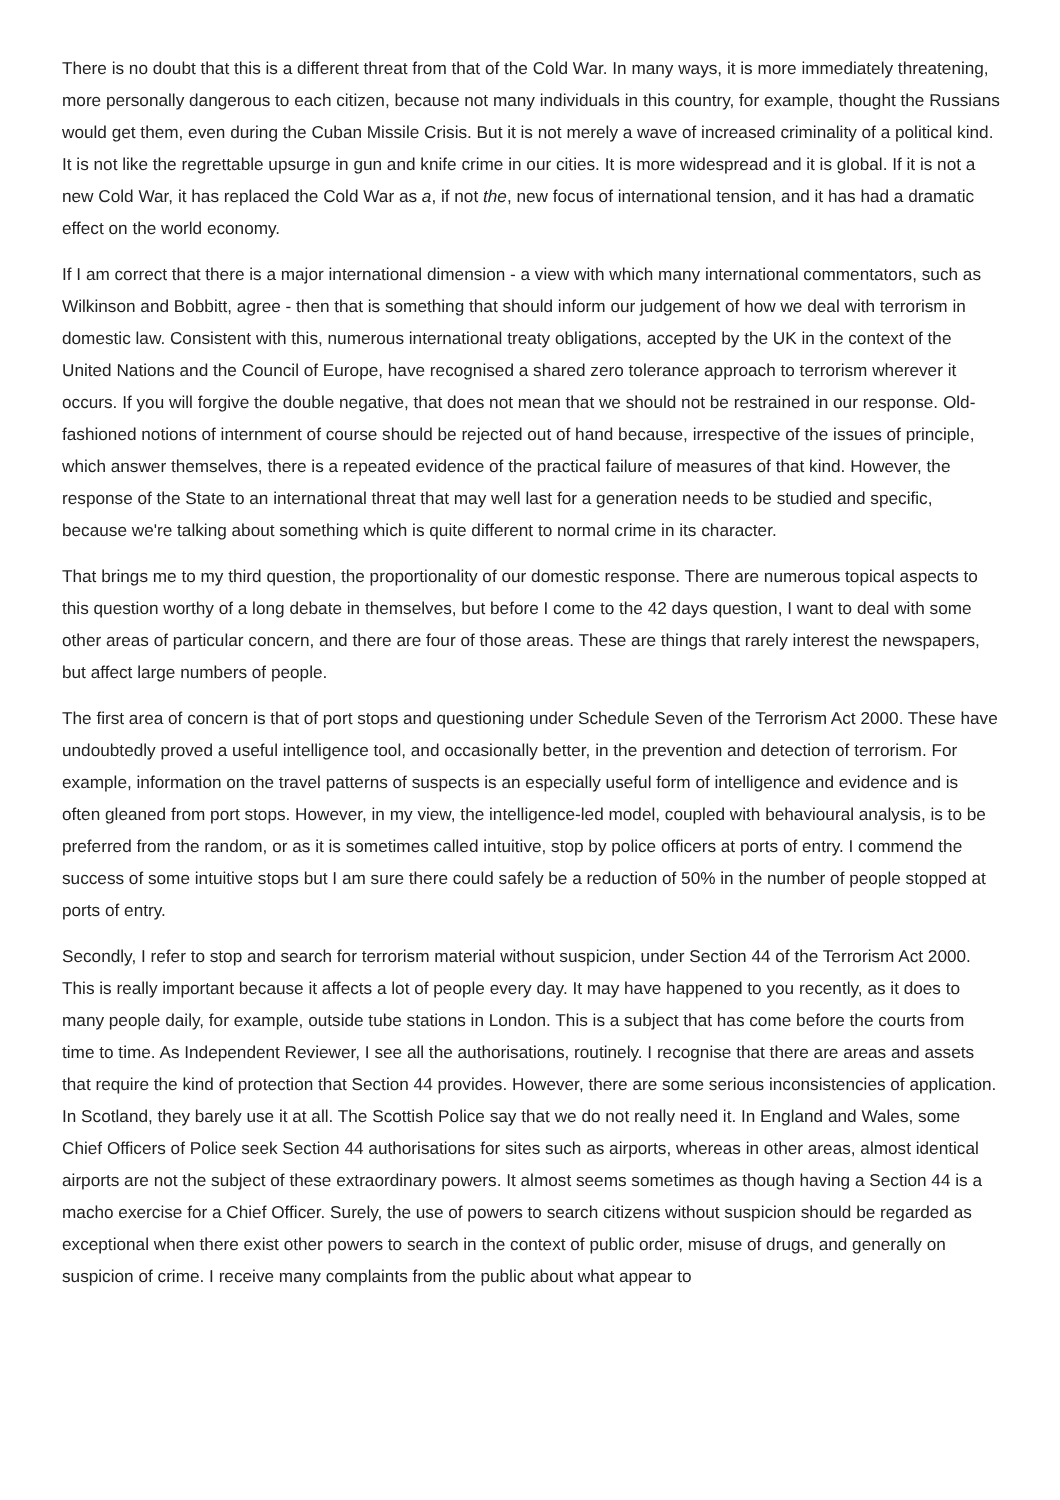There is no doubt that this is a different threat from that of the Cold War. In many ways, it is more immediately threatening, more personally dangerous to each citizen, because not many individuals in this country, for example, thought the Russians would get them, even during the Cuban Missile Crisis. But it is not merely a wave of increased criminality of a political kind. It is not like the regrettable upsurge in gun and knife crime in our cities. It is more widespread and it is global. If it is not a new Cold War, it has replaced the Cold War as a, if not the, new focus of international tension, and it has had a dramatic effect on the world economy.
If I am correct that there is a major international dimension - a view with which many international commentators, such as Wilkinson and Bobbitt, agree - then that is something that should inform our judgement of how we deal with terrorism in domestic law. Consistent with this, numerous international treaty obligations, accepted by the UK in the context of the United Nations and the Council of Europe, have recognised a shared zero tolerance approach to terrorism wherever it occurs. If you will forgive the double negative, that does not mean that we should not be restrained in our response. Old-fashioned notions of internment of course should be rejected out of hand because, irrespective of the issues of principle, which answer themselves, there is a repeated evidence of the practical failure of measures of that kind. However, the response of the State to an international threat that may well last for a generation needs to be studied and specific, because we're talking about something which is quite different to normal crime in its character.
That brings me to my third question, the proportionality of our domestic response. There are numerous topical aspects to this question worthy of a long debate in themselves, but before I come to the 42 days question, I want to deal with some other areas of particular concern, and there are four of those areas. These are things that rarely interest the newspapers, but affect large numbers of people.
The first area of concern is that of port stops and questioning under Schedule Seven of the Terrorism Act 2000. These have undoubtedly proved a useful intelligence tool, and occasionally better, in the prevention and detection of terrorism. For example, information on the travel patterns of suspects is an especially useful form of intelligence and evidence and is often gleaned from port stops. However, in my view, the intelligence-led model, coupled with behavioural analysis, is to be preferred from the random, or as it is sometimes called intuitive, stop by police officers at ports of entry. I commend the success of some intuitive stops but I am sure there could safely be a reduction of 50% in the number of people stopped at ports of entry.
Secondly, I refer to stop and search for terrorism material without suspicion, under Section 44 of the Terrorism Act 2000. This is really important because it affects a lot of people every day. It may have happened to you recently, as it does to many people daily, for example, outside tube stations in London. This is a subject that has come before the courts from time to time. As Independent Reviewer, I see all the authorisations, routinely. I recognise that there are areas and assets that require the kind of protection that Section 44 provides. However, there are some serious inconsistencies of application. In Scotland, they barely use it at all. The Scottish Police say that we do not really need it. In England and Wales, some Chief Officers of Police seek Section 44 authorisations for sites such as airports, whereas in other areas, almost identical airports are not the subject of these extraordinary powers. It almost seems sometimes as though having a Section 44 is a macho exercise for a Chief Officer. Surely, the use of powers to search citizens without suspicion should be regarded as exceptional when there exist other powers to search in the context of public order, misuse of drugs, and generally on suspicion of crime. I receive many complaints from the public about what appear to